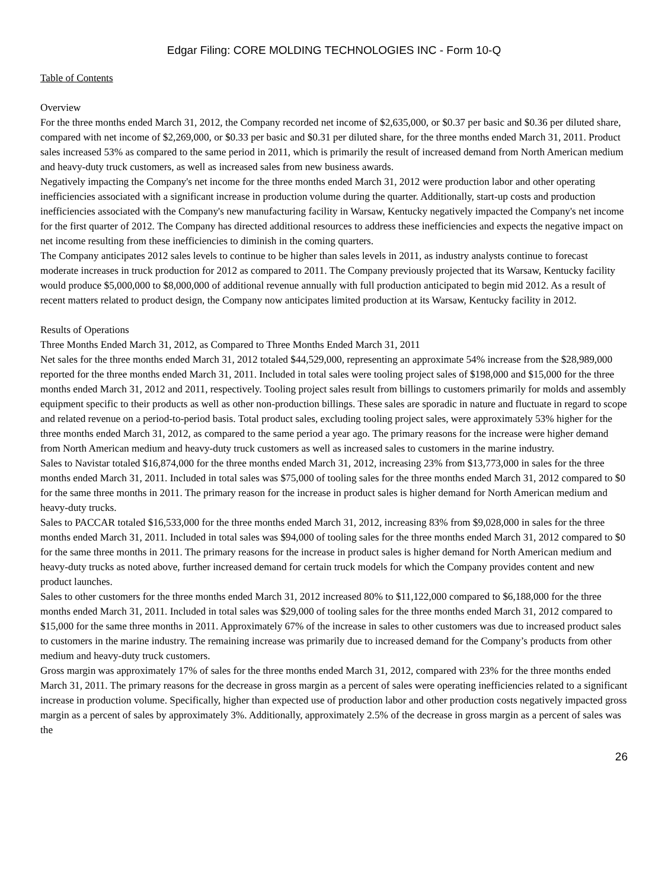Edgar Filing: CORE MOLDING TECHNOLOGIES INC - Form 10-Q
Table of Contents
Overview
For the three months ended March 31, 2012, the Company recorded net income of $2,635,000, or $0.37 per basic and $0.36 per diluted share, compared with net income of $2,269,000, or $0.33 per basic and $0.31 per diluted share, for the three months ended March 31, 2011. Product sales increased 53% as compared to the same period in 2011, which is primarily the result of increased demand from North American medium and heavy-duty truck customers, as well as increased sales from new business awards.
Negatively impacting the Company's net income for the three months ended March 31, 2012 were production labor and other operating inefficiencies associated with a significant increase in production volume during the quarter. Additionally, start-up costs and production inefficiencies associated with the Company's new manufacturing facility in Warsaw, Kentucky negatively impacted the Company's net income for the first quarter of 2012. The Company has directed additional resources to address these inefficiencies and expects the negative impact on net income resulting from these inefficiencies to diminish in the coming quarters.
The Company anticipates 2012 sales levels to continue to be higher than sales levels in 2011, as industry analysts continue to forecast moderate increases in truck production for 2012 as compared to 2011. The Company previously projected that its Warsaw, Kentucky facility would produce $5,000,000 to $8,000,000 of additional revenue annually with full production anticipated to begin mid 2012. As a result of recent matters related to product design, the Company now anticipates limited production at its Warsaw, Kentucky facility in 2012.
Results of Operations
Three Months Ended March 31, 2012, as Compared to Three Months Ended March 31, 2011
Net sales for the three months ended March 31, 2012 totaled $44,529,000, representing an approximate 54% increase from the $28,989,000 reported for the three months ended March 31, 2011. Included in total sales were tooling project sales of $198,000 and $15,000 for the three months ended March 31, 2012 and 2011, respectively. Tooling project sales result from billings to customers primarily for molds and assembly equipment specific to their products as well as other non-production billings. These sales are sporadic in nature and fluctuate in regard to scope and related revenue on a period-to-period basis. Total product sales, excluding tooling project sales, were approximately 53% higher for the three months ended March 31, 2012, as compared to the same period a year ago. The primary reasons for the increase were higher demand from North American medium and heavy-duty truck customers as well as increased sales to customers in the marine industry.
Sales to Navistar totaled $16,874,000 for the three months ended March 31, 2012, increasing 23% from $13,773,000 in sales for the three months ended March 31, 2011. Included in total sales was $75,000 of tooling sales for the three months ended March 31, 2012 compared to $0 for the same three months in 2011. The primary reason for the increase in product sales is higher demand for North American medium and heavy-duty trucks.
Sales to PACCAR totaled $16,533,000 for the three months ended March 31, 2012, increasing 83% from $9,028,000 in sales for the three months ended March 31, 2011. Included in total sales was $94,000 of tooling sales for the three months ended March 31, 2012 compared to $0 for the same three months in 2011. The primary reasons for the increase in product sales is higher demand for North American medium and heavy-duty trucks as noted above, further increased demand for certain truck models for which the Company provides content and new product launches.
Sales to other customers for the three months ended March 31, 2012 increased 80% to $11,122,000 compared to $6,188,000 for the three months ended March 31, 2011. Included in total sales was $29,000 of tooling sales for the three months ended March 31, 2012 compared to $15,000 for the same three months in 2011. Approximately 67% of the increase in sales to other customers was due to increased product sales to customers in the marine industry. The remaining increase was primarily due to increased demand for the Company’s products from other medium and heavy-duty truck customers.
Gross margin was approximately 17% of sales for the three months ended March 31, 2012, compared with 23% for the three months ended March 31, 2011. The primary reasons for the decrease in gross margin as a percent of sales were operating inefficiencies related to a significant increase in production volume. Specifically, higher than expected use of production labor and other production costs negatively impacted gross margin as a percent of sales by approximately 3%. Additionally, approximately 2.5% of the decrease in gross margin as a percent of sales was the
26